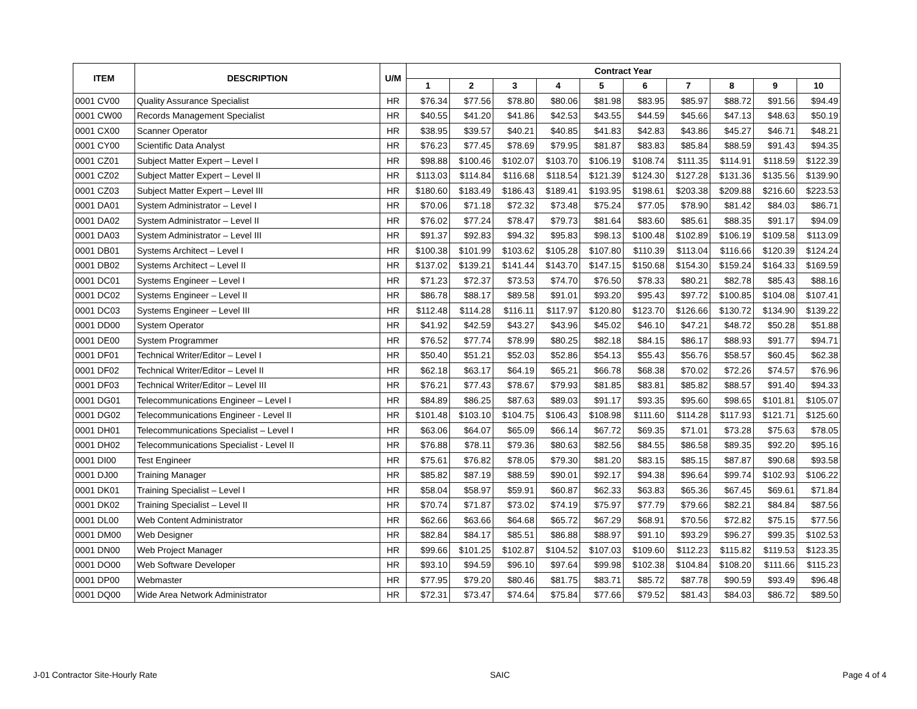| ITEM | DESCRIPTION | U/M | Contract Year | | | | | | | | | |
| --- | --- | --- | --- | --- | --- | --- | --- | --- | --- | --- | --- | --- |
| | | | 1 | 2 | 3 | 4 | 5 | 6 | 7 | 8 | 9 | 10 |
| 0001 CV00 | Quality Assurance Specialist | HR | $76.34 | $77.56 | $78.80 | $80.06 | $81.98 | $83.95 | $85.97 | $88.72 | $91.56 | $94.49 |
| 0001 CW00 | Records Management Specialist | HR | $40.55 | $41.20 | $41.86 | $42.53 | $43.55 | $44.59 | $45.66 | $47.13 | $48.63 | $50.19 |
| 0001 CX00 | Scanner Operator | HR | $38.95 | $39.57 | $40.21 | $40.85 | $41.83 | $42.83 | $43.86 | $45.27 | $46.71 | $48.21 |
| 0001 CY00 | Scientific Data Analyst | HR | $76.23 | $77.45 | $78.69 | $79.95 | $81.87 | $83.83 | $85.84 | $88.59 | $91.43 | $94.35 |
| 0001 CZ01 | Subject Matter Expert – Level I | HR | $98.88 | $100.46 | $102.07 | $103.70 | $106.19 | $108.74 | $111.35 | $114.91 | $118.59 | $122.39 |
| 0001 CZ02 | Subject Matter Expert – Level II | HR | $113.03 | $114.84 | $116.68 | $118.54 | $121.39 | $124.30 | $127.28 | $131.36 | $135.56 | $139.90 |
| 0001 CZ03 | Subject Matter Expert – Level III | HR | $180.60 | $183.49 | $186.43 | $189.41 | $193.95 | $198.61 | $203.38 | $209.88 | $216.60 | $223.53 |
| 0001 DA01 | System Administrator – Level I | HR | $70.06 | $71.18 | $72.32 | $73.48 | $75.24 | $77.05 | $78.90 | $81.42 | $84.03 | $86.71 |
| 0001 DA02 | System Administrator – Level II | HR | $76.02 | $77.24 | $78.47 | $79.73 | $81.64 | $83.60 | $85.61 | $88.35 | $91.17 | $94.09 |
| 0001 DA03 | System Administrator – Level III | HR | $91.37 | $92.83 | $94.32 | $95.83 | $98.13 | $100.48 | $102.89 | $106.19 | $109.58 | $113.09 |
| 0001 DB01 | Systems Architect – Level I | HR | $100.38 | $101.99 | $103.62 | $105.28 | $107.80 | $110.39 | $113.04 | $116.66 | $120.39 | $124.24 |
| 0001 DB02 | Systems Architect – Level II | HR | $137.02 | $139.21 | $141.44 | $143.70 | $147.15 | $150.68 | $154.30 | $159.24 | $164.33 | $169.59 |
| 0001 DC01 | Systems Engineer – Level I | HR | $71.23 | $72.37 | $73.53 | $74.70 | $76.50 | $78.33 | $80.21 | $82.78 | $85.43 | $88.16 |
| 0001 DC02 | Systems Engineer – Level II | HR | $86.78 | $88.17 | $89.58 | $91.01 | $93.20 | $95.43 | $97.72 | $100.85 | $104.08 | $107.41 |
| 0001 DC03 | Systems Engineer – Level III | HR | $112.48 | $114.28 | $116.11 | $117.97 | $120.80 | $123.70 | $126.66 | $130.72 | $134.90 | $139.22 |
| 0001 DD00 | System Operator | HR | $41.92 | $42.59 | $43.27 | $43.96 | $45.02 | $46.10 | $47.21 | $48.72 | $50.28 | $51.88 |
| 0001 DE00 | System Programmer | HR | $76.52 | $77.74 | $78.99 | $80.25 | $82.18 | $84.15 | $86.17 | $88.93 | $91.77 | $94.71 |
| 0001 DF01 | Technical Writer/Editor – Level I | HR | $50.40 | $51.21 | $52.03 | $52.86 | $54.13 | $55.43 | $56.76 | $58.57 | $60.45 | $62.38 |
| 0001 DF02 | Technical Writer/Editor – Level II | HR | $62.18 | $63.17 | $64.19 | $65.21 | $66.78 | $68.38 | $70.02 | $72.26 | $74.57 | $76.96 |
| 0001 DF03 | Technical Writer/Editor – Level III | HR | $76.21 | $77.43 | $78.67 | $79.93 | $81.85 | $83.81 | $85.82 | $88.57 | $91.40 | $94.33 |
| 0001 DG01 | Telecommunications Engineer – Level I | HR | $84.89 | $86.25 | $87.63 | $89.03 | $91.17 | $93.35 | $95.60 | $98.65 | $101.81 | $105.07 |
| 0001 DG02 | Telecommunications Engineer - Level II | HR | $101.48 | $103.10 | $104.75 | $106.43 | $108.98 | $111.60 | $114.28 | $117.93 | $121.71 | $125.60 |
| 0001 DH01 | Telecommunications Specialist – Level I | HR | $63.06 | $64.07 | $65.09 | $66.14 | $67.72 | $69.35 | $71.01 | $73.28 | $75.63 | $78.05 |
| 0001 DH02 | Telecommunications Specialist - Level II | HR | $76.88 | $78.11 | $79.36 | $80.63 | $82.56 | $84.55 | $86.58 | $89.35 | $92.20 | $95.16 |
| 0001 DI00 | Test Engineer | HR | $75.61 | $76.82 | $78.05 | $79.30 | $81.20 | $83.15 | $85.15 | $87.87 | $90.68 | $93.58 |
| 0001 DJ00 | Training Manager | HR | $85.82 | $87.19 | $88.59 | $90.01 | $92.17 | $94.38 | $96.64 | $99.74 | $102.93 | $106.22 |
| 0001 DK01 | Training Specialist – Level I | HR | $58.04 | $58.97 | $59.91 | $60.87 | $62.33 | $63.83 | $65.36 | $67.45 | $69.61 | $71.84 |
| 0001 DK02 | Training Specialist – Level II | HR | $70.74 | $71.87 | $73.02 | $74.19 | $75.97 | $77.79 | $79.66 | $82.21 | $84.84 | $87.56 |
| 0001 DL00 | Web Content Administrator | HR | $62.66 | $63.66 | $64.68 | $65.72 | $67.29 | $68.91 | $70.56 | $72.82 | $75.15 | $77.56 |
| 0001 DM00 | Web Designer | HR | $82.84 | $84.17 | $85.51 | $86.88 | $88.97 | $91.10 | $93.29 | $96.27 | $99.35 | $102.53 |
| 0001 DN00 | Web Project Manager | HR | $99.66 | $101.25 | $102.87 | $104.52 | $107.03 | $109.60 | $112.23 | $115.82 | $119.53 | $123.35 |
| 0001 DO00 | Web Software Developer | HR | $93.10 | $94.59 | $96.10 | $97.64 | $99.98 | $102.38 | $104.84 | $108.20 | $111.66 | $115.23 |
| 0001 DP00 | Webmaster | HR | $77.95 | $79.20 | $80.46 | $81.75 | $83.71 | $85.72 | $87.78 | $90.59 | $93.49 | $96.48 |
| 0001 DQ00 | Wide Area Network Administrator | HR | $72.31 | $73.47 | $74.64 | $75.84 | $77.66 | $79.52 | $81.43 | $84.03 | $86.72 | $89.50 |
J-01 Contractor Site-Hourly Rate SAIC Page 4 of 4